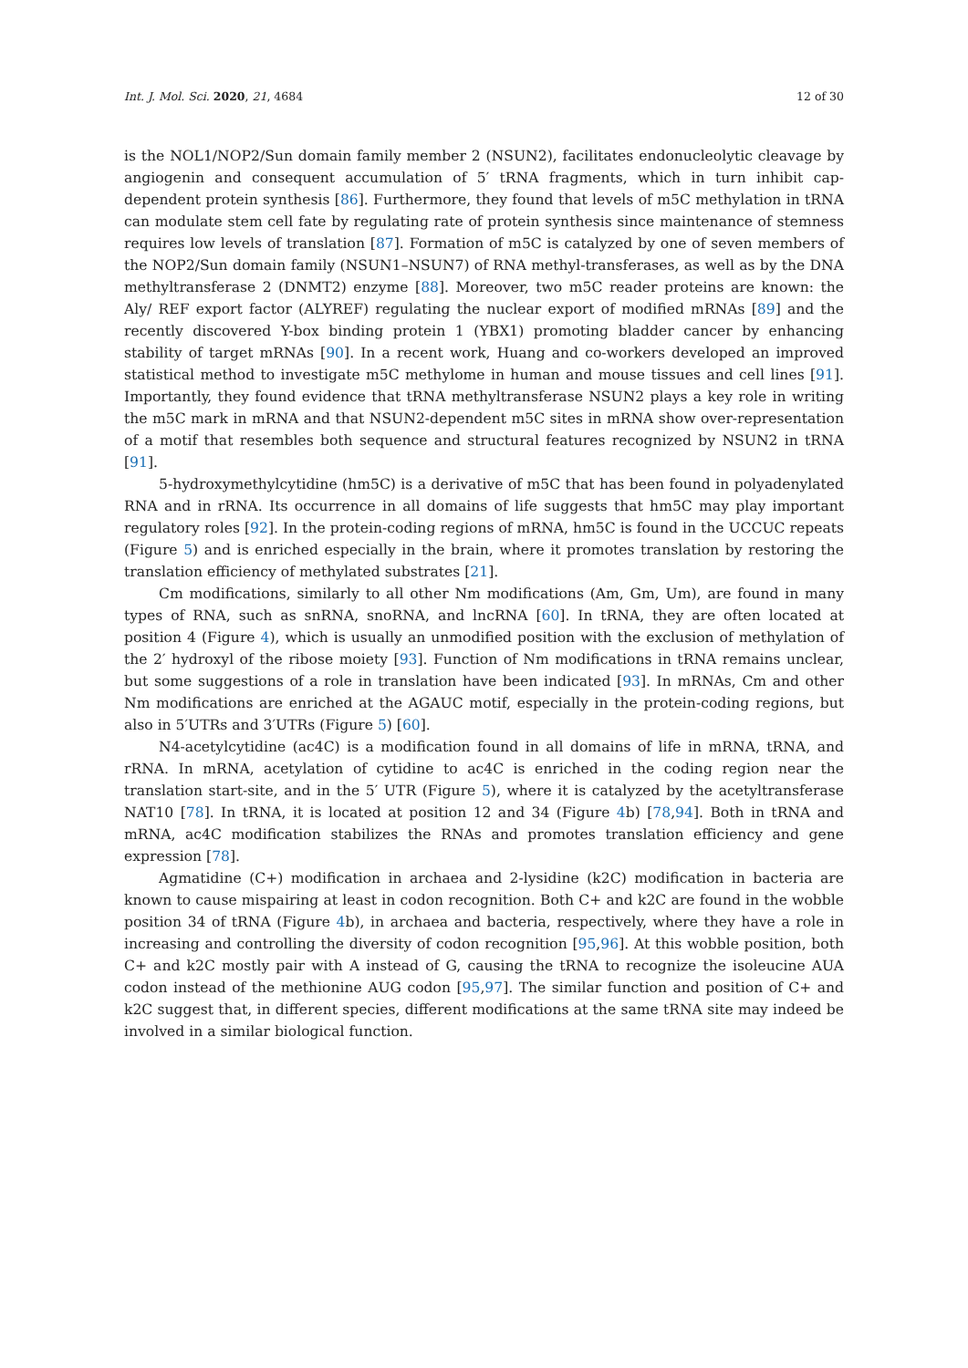Int. J. Mol. Sci. 2020, 21, 4684 12 of 30
is the NOL1/NOP2/Sun domain family member 2 (NSUN2), facilitates endonucleolytic cleavage by angiogenin and consequent accumulation of 5′ tRNA fragments, which in turn inhibit cap-dependent protein synthesis [86]. Furthermore, they found that levels of m5C methylation in tRNA can modulate stem cell fate by regulating rate of protein synthesis since maintenance of stemness requires low levels of translation [87]. Formation of m5C is catalyzed by one of seven members of the NOP2/Sun domain family (NSUN1–NSUN7) of RNA methyl-transferases, as well as by the DNA methyltransferase 2 (DNMT2) enzyme [88]. Moreover, two m5C reader proteins are known: the Aly/ REF export factor (ALYREF) regulating the nuclear export of modified mRNAs [89] and the recently discovered Y-box binding protein 1 (YBX1) promoting bladder cancer by enhancing stability of target mRNAs [90]. In a recent work, Huang and co-workers developed an improved statistical method to investigate m5C methylome in human and mouse tissues and cell lines [91]. Importantly, they found evidence that tRNA methyltransferase NSUN2 plays a key role in writing the m5C mark in mRNA and that NSUN2-dependent m5C sites in mRNA show over-representation of a motif that resembles both sequence and structural features recognized by NSUN2 in tRNA [91].
5-hydroxymethylcytidine (hm5C) is a derivative of m5C that has been found in polyadenylated RNA and in rRNA. Its occurrence in all domains of life suggests that hm5C may play important regulatory roles [92]. In the protein-coding regions of mRNA, hm5C is found in the UCCUC repeats (Figure 5) and is enriched especially in the brain, where it promotes translation by restoring the translation efficiency of methylated substrates [21].
Cm modifications, similarly to all other Nm modifications (Am, Gm, Um), are found in many types of RNA, such as snRNA, snoRNA, and lncRNA [60]. In tRNA, they are often located at position 4 (Figure 4), which is usually an unmodified position with the exclusion of methylation of the 2′ hydroxyl of the ribose moiety [93]. Function of Nm modifications in tRNA remains unclear, but some suggestions of a role in translation have been indicated [93]. In mRNAs, Cm and other Nm modifications are enriched at the AGAUC motif, especially in the protein-coding regions, but also in 5′UTRs and 3′UTRs (Figure 5) [60].
N4-acetylcytidine (ac4C) is a modification found in all domains of life in mRNA, tRNA, and rRNA. In mRNA, acetylation of cytidine to ac4C is enriched in the coding region near the translation start-site, and in the 5′ UTR (Figure 5), where it is catalyzed by the acetyltransferase NAT10 [78]. In tRNA, it is located at position 12 and 34 (Figure 4b) [78,94]. Both in tRNA and mRNA, ac4C modification stabilizes the RNAs and promotes translation efficiency and gene expression [78].
Agmatidine (C+) modification in archaea and 2-lysidine (k2C) modification in bacteria are known to cause mispairing at least in codon recognition. Both C+ and k2C are found in the wobble position 34 of tRNA (Figure 4b), in archaea and bacteria, respectively, where they have a role in increasing and controlling the diversity of codon recognition [95,96]. At this wobble position, both C+ and k2C mostly pair with A instead of G, causing the tRNA to recognize the isoleucine AUA codon instead of the methionine AUG codon [95,97]. The similar function and position of C+ and k2C suggest that, in different species, different modifications at the same tRNA site may indeed be involved in a similar biological function.